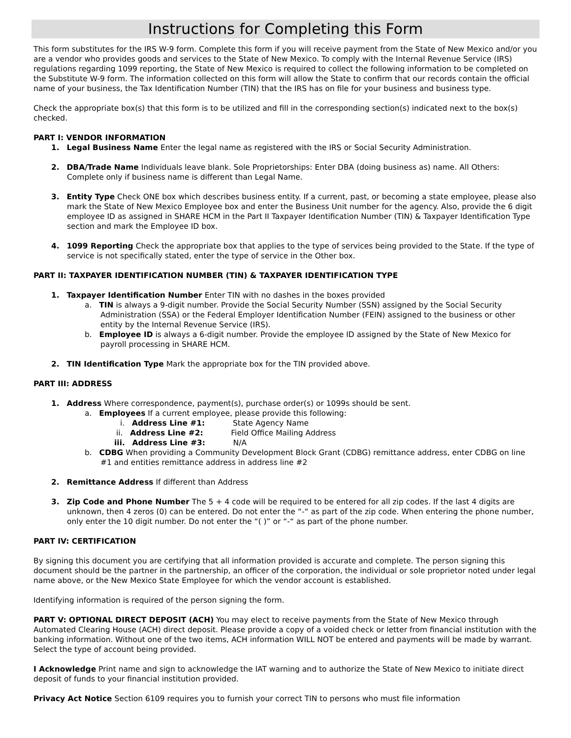Instructions for Completing this Form
This form substitutes for the IRS W-9 form. Complete this form if you will receive payment from the State of New Mexico and/or you are a vendor who provides goods and services to the State of New Mexico. To comply with the Internal Revenue Service (IRS) regulations regarding 1099 reporting, the State of New Mexico is required to collect the following information to be completed on the Substitute W-9 form. The information collected on this form will allow the State to confirm that our records contain the official name of your business, the Tax Identification Number (TIN) that the IRS has on file for your business and business type.
Check the appropriate box(s) that this form is to be utilized and fill in the corresponding section(s) indicated next to the box(s) checked.
PART I: VENDOR INFORMATION
1. Legal Business Name Enter the legal name as registered with the IRS or Social Security Administration.
2. DBA/Trade Name Individuals leave blank. Sole Proprietorships: Enter DBA (doing business as) name. All Others: Complete only if business name is different than Legal Name.
3. Entity Type Check ONE box which describes business entity. If a current, past, or becoming a state employee, please also mark the State of New Mexico Employee box and enter the Business Unit number for the agency. Also, provide the 6 digit employee ID as assigned in SHARE HCM in the Part II Taxpayer Identification Number (TIN) & Taxpayer Identification Type section and mark the Employee ID box.
4. 1099 Reporting Check the appropriate box that applies to the type of services being provided to the State. If the type of service is not specifically stated, enter the type of service in the Other box.
PART II: TAXPAYER IDENTIFICATION NUMBER (TIN) & TAXPAYER IDENTIFICATION TYPE
1. Taxpayer Identification Number Enter TIN with no dashes in the boxes provided
a. TIN is always a 9-digit number. Provide the Social Security Number (SSN) assigned by the Social Security Administration (SSA) or the Federal Employer Identification Number (FEIN) assigned to the business or other entity by the Internal Revenue Service (IRS).
b. Employee ID is always a 6-digit number. Provide the employee ID assigned by the State of New Mexico for payroll processing in SHARE HCM.
2. TIN Identification Type Mark the appropriate box for the TIN provided above.
PART III: ADDRESS
1. Address Where correspondence, payment(s), purchase order(s) or 1099s should be sent.
a. Employees If a current employee, please provide this following:
i. Address Line #1: State Agency Name
ii. Address Line #2: Field Office Mailing Address
iii. Address Line #3: N/A
b. CDBG When providing a Community Development Block Grant (CDBG) remittance address, enter CDBG on line #1 and entities remittance address in address line #2
2. Remittance Address If different than Address
3. Zip Code and Phone Number The 5 + 4 code will be required to be entered for all zip codes. If the last 4 digits are unknown, then 4 zeros (0) can be entered. Do not enter the “-“ as part of the zip code. When entering the phone number, only enter the 10 digit number. Do not enter the “( )” or “-“ as part of the phone number.
PART IV: CERTIFICATION
By signing this document you are certifying that all information provided is accurate and complete. The person signing this document should be the partner in the partnership, an officer of the corporation, the individual or sole proprietor noted under legal name above, or the New Mexico State Employee for which the vendor account is established.
Identifying information is required of the person signing the form.
PART V: OPTIONAL DIRECT DEPOSIT (ACH) You may elect to receive payments from the State of New Mexico through Automated Clearing House (ACH) direct deposit. Please provide a copy of a voided check or letter from financial institution with the banking information. Without one of the two items, ACH information WILL NOT be entered and payments will be made by warrant. Select the type of account being provided.
I Acknowledge Print name and sign to acknowledge the IAT warning and to authorize the State of New Mexico to initiate direct deposit of funds to your financial institution provided.
Privacy Act Notice Section 6109 requires you to furnish your correct TIN to persons who must file information